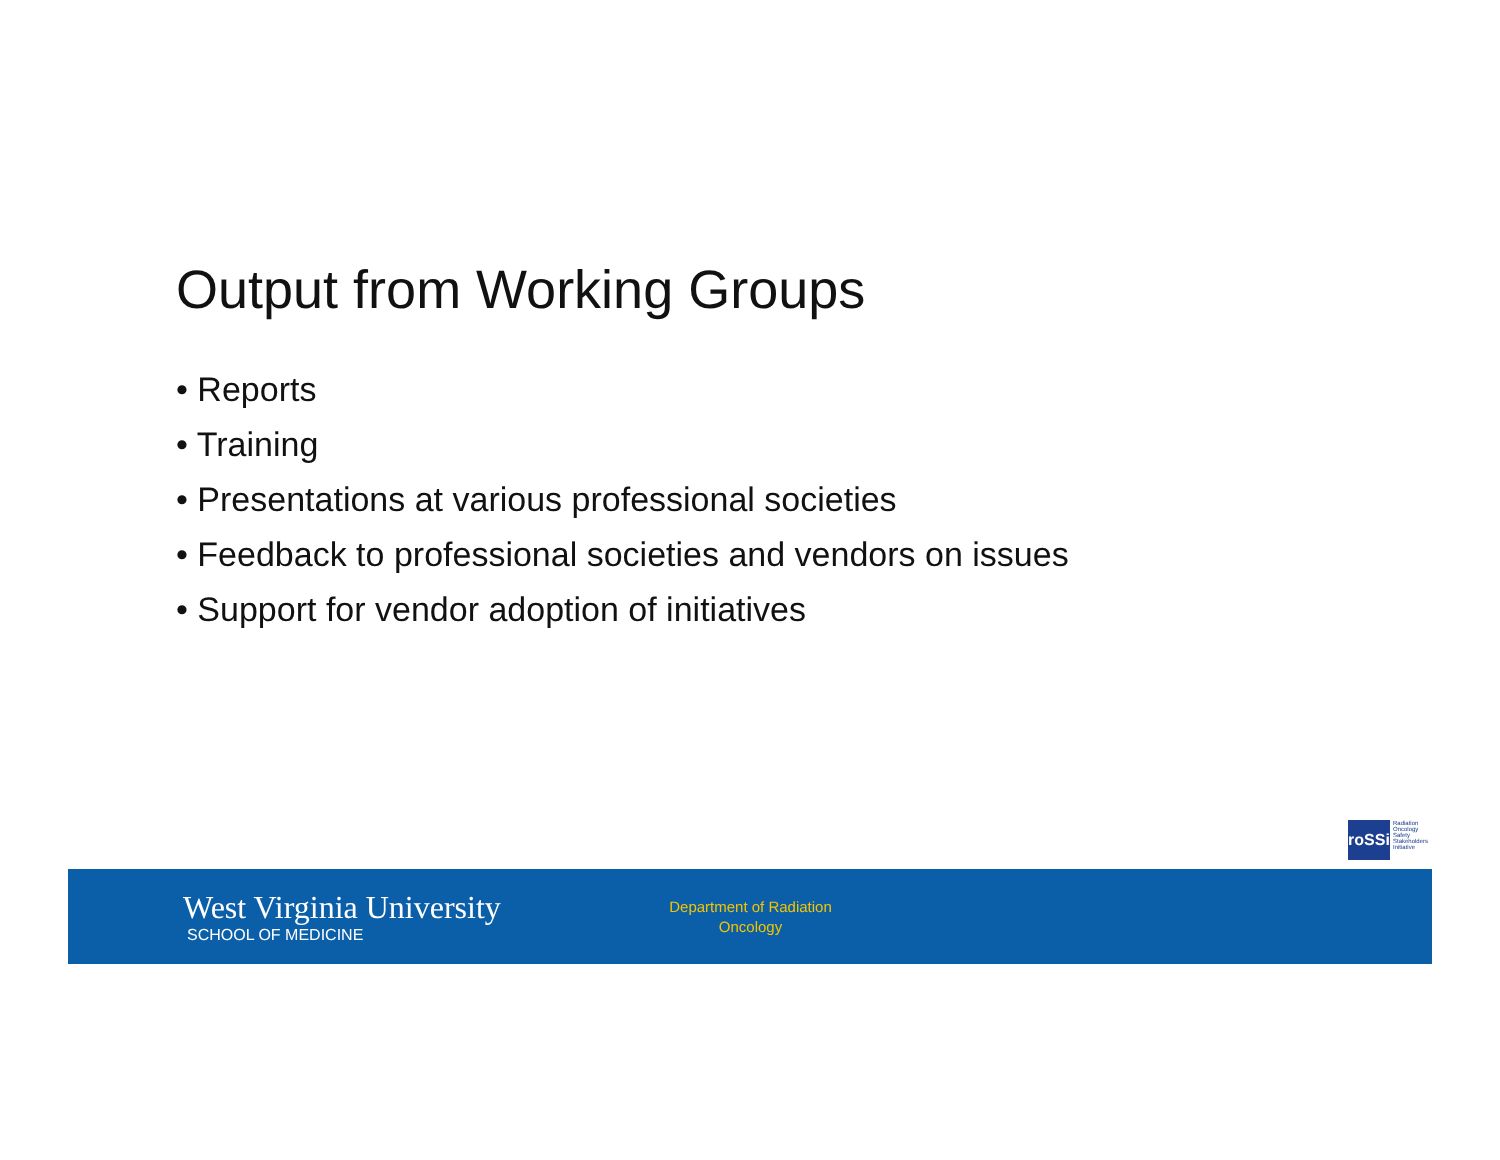Output from Working Groups
• Reports
• Training
• Presentations at various professional societies
• Feedback to professional societies and vendors on issues
• Support for vendor adoption of initiatives
roSSi
Radiation
Oncology
Safety
Stakeholders
Initiative
West Virginia University
SCHOOL OF MEDICINE
Department of Radiation Oncology